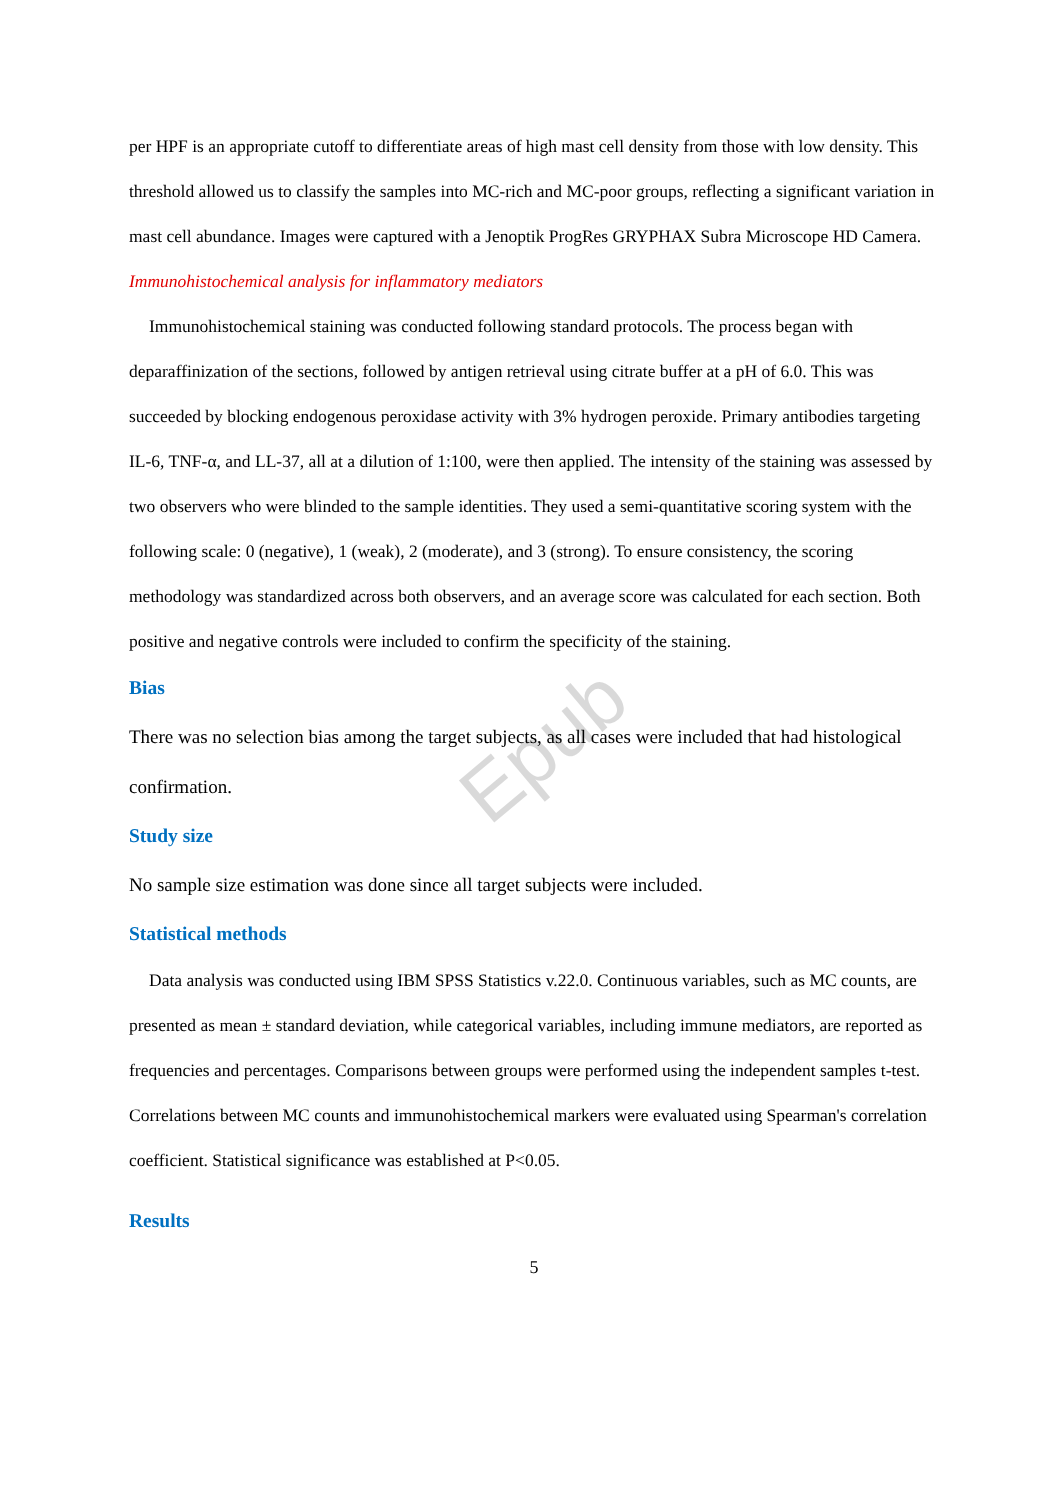Epub
per HPF is an appropriate cutoff to differentiate areas of high mast cell density from those with low density. This threshold allowed us to classify the samples into MC-rich and MC-poor groups, reflecting a significant variation in mast cell abundance. Images were captured with a Jenoptik ProgRes GRYPHAX Subra Microscope HD Camera.
Immunohistochemical analysis for inflammatory mediators
Immunohistochemical staining was conducted following standard protocols. The process began with deparaffinization of the sections, followed by antigen retrieval using citrate buffer at a pH of 6.0. This was succeeded by blocking endogenous peroxidase activity with 3% hydrogen peroxide. Primary antibodies targeting IL-6, TNF-α, and LL-37, all at a dilution of 1:100, were then applied. The intensity of the staining was assessed by two observers who were blinded to the sample identities. They used a semi-quantitative scoring system with the following scale: 0 (negative), 1 (weak), 2 (moderate), and 3 (strong). To ensure consistency, the scoring methodology was standardized across both observers, and an average score was calculated for each section. Both positive and negative controls were included to confirm the specificity of the staining.
Bias
There was no selection bias among the target subjects, as all cases were included that had histological confirmation.
Study size
No sample size estimation was done since all target subjects were included.
Statistical methods
Data analysis was conducted using IBM SPSS Statistics v.22.0. Continuous variables, such as MC counts, are presented as mean ± standard deviation, while categorical variables, including immune mediators, are reported as frequencies and percentages. Comparisons between groups were performed using the independent samples t-test. Correlations between MC counts and immunohistochemical markers were evaluated using Spearman's correlation coefficient. Statistical significance was established at P<0.05.
Results
5